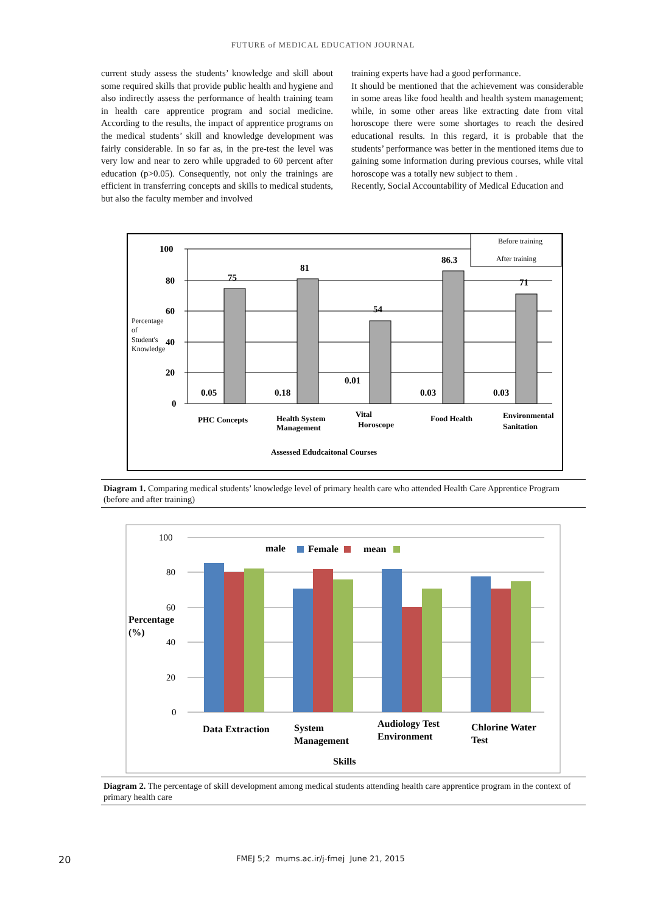FUTURE of MEDICAL EDUCATION JOURNAL
current study assess the students’ knowledge and skill about some required skills that provide public health and hygiene and also indirectly assess the performance of health training team in health care apprentice program and social medicine. According to the results, the impact of apprentice programs on the medical students’ skill and knowledge development was fairly considerable. In so far as, in the pre-test the level was very low and near to zero while upgraded to 60 percent after education (p>0.05). Consequently, not only the trainings are efficient in transferring concepts and skills to medical students, but also the faculty member and involved
training experts have had a good performance.
It should be mentioned that the achievement was considerable in some areas like food health and health system management; while, in some other areas like extracting date from vital horoscope there were some shortages to reach the desired educational results. In this regard, it is probable that the students’ performance was better in the mentioned items due to gaining some information during previous courses, while vital horoscope was a totally new subject to them .
Recently, Social Accountability of Medical Education and
100
80
60
40
20
0
75
81
54
86.3
71
0.05
0.18
0.01
0.03
0.03
Percentage
of
Student's
Knowledge
Before training
After training
PHC Concepts
Health System
Management
Vital
Horoscope
Food Health
Environmental
Sanitation
Assessed Edudcaitonal Courses
Diagram 1. Comparing medical students’ knowledge level of primary health care who attended Health Care Apprentice Program (before and after training)
100
80
60
40
20
0
male
Female
mean
Percentage
(%)
Data Extraction
System
Management
Audiology Test
Environment
Chlorine Water
Test
Skills
Diagram 2. The percentage of skill development among medical students attending health care apprentice program in the context of primary health care
20 FMEJ 5;2 mums.ac.ir/j-fmej June 21, 2015